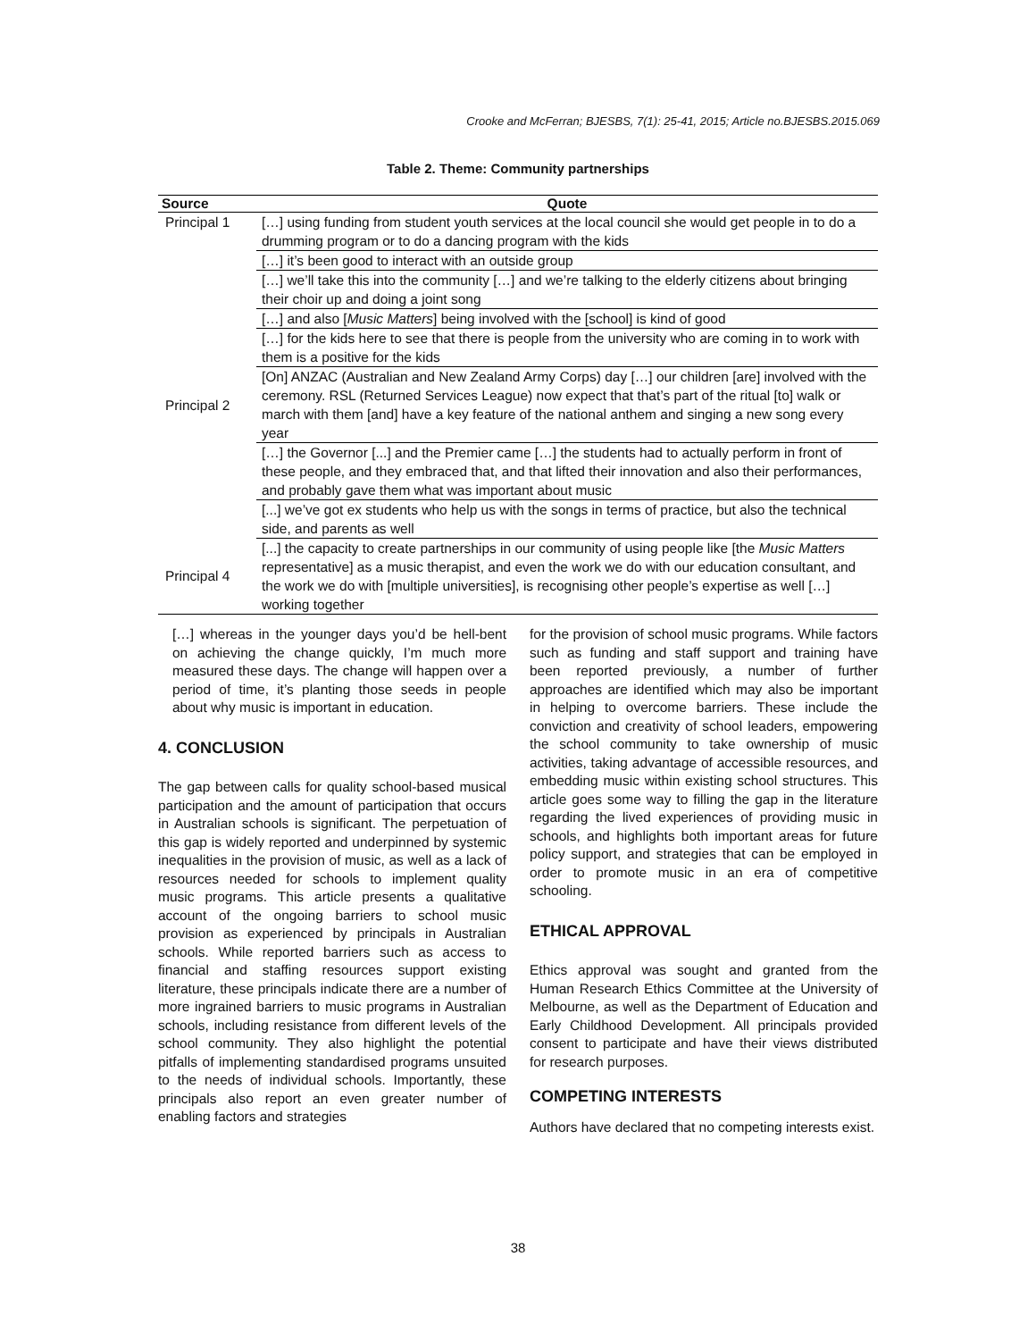Crooke and McFerran; BJESBS, 7(1): 25-41, 2015; Article no.BJESBS.2015.069
Table 2. Theme: Community partnerships
| Source | Quote |
| --- | --- |
| Principal 1 | […] using funding from student youth services at the local council she would get people in to do a drumming program or to do a dancing program with the kids |
| | […] it’s been good to interact with an outside group |
| | […] we’ll take this into the community […] and we’re talking to the elderly citizens about bringing their choir up and doing a joint song |
| | […] and also [ Music Matters ] being involved with the [school] is kind of good |
| | […] for the kids here to see that there is people from the university who are coming in to work with them is a positive for the kids |
| Principal 2 | [On] ANZAC (Australian and New Zealand Army Corps) day […] our children [are] involved with the ceremony. RSL (Returned Services League) now expect that that’s part of the ritual [to] walk or march with them [and] have a key feature of the national anthem and singing a new song every year |
| | […] the Governor [...] and the Premier came […] the students had to actually perform in front of these people, and they embraced that, and that lifted their innovation and also their performances, and probably gave them what was important about music |
| | [...] we’ve got ex students who help us with the songs in terms of practice, but also the technical side, and parents as well |
| Principal 4 | [...] the capacity to create partnerships in our community of using people like [the Music Matters representative] as a music therapist, and even the work we do with our education consultant, and the work we do with [multiple universities], is recognising other people’s expertise as well […] working together |
[…] whereas in the younger days you’d be hell-bent on achieving the change quickly, I’m much more measured these days. The change will happen over a period of time, it’s planting those seeds in people about why music is important in education.
4. CONCLUSION
The gap between calls for quality school-based musical participation and the amount of participation that occurs in Australian schools is significant. The perpetuation of this gap is widely reported and underpinned by systemic inequalities in the provision of music, as well as a lack of resources needed for schools to implement quality music programs. This article presents a qualitative account of the ongoing barriers to school music provision as experienced by principals in Australian schools. While reported barriers such as access to financial and staffing resources support existing literature, these principals indicate there are a number of more ingrained barriers to music programs in Australian schools, including resistance from different levels of the school community. They also highlight the potential pitfalls of implementing standardised programs unsuited to the needs of individual schools. Importantly, these principals also report an even greater number of enabling factors and strategies
for the provision of school music programs. While factors such as funding and staff support and training have been reported previously, a number of further approaches are identified which may also be important in helping to overcome barriers. These include the conviction and creativity of school leaders, empowering the school community to take ownership of music activities, taking advantage of accessible resources, and embedding music within existing school structures. This article goes some way to filling the gap in the literature regarding the lived experiences of providing music in schools, and highlights both important areas for future policy support, and strategies that can be employed in order to promote music in an era of competitive schooling.
ETHICAL APPROVAL
Ethics approval was sought and granted from the Human Research Ethics Committee at the University of Melbourne, as well as the Department of Education and Early Childhood Development. All principals provided consent to participate and have their views distributed for research purposes.
COMPETING INTERESTS
Authors have declared that no competing interests exist.
38